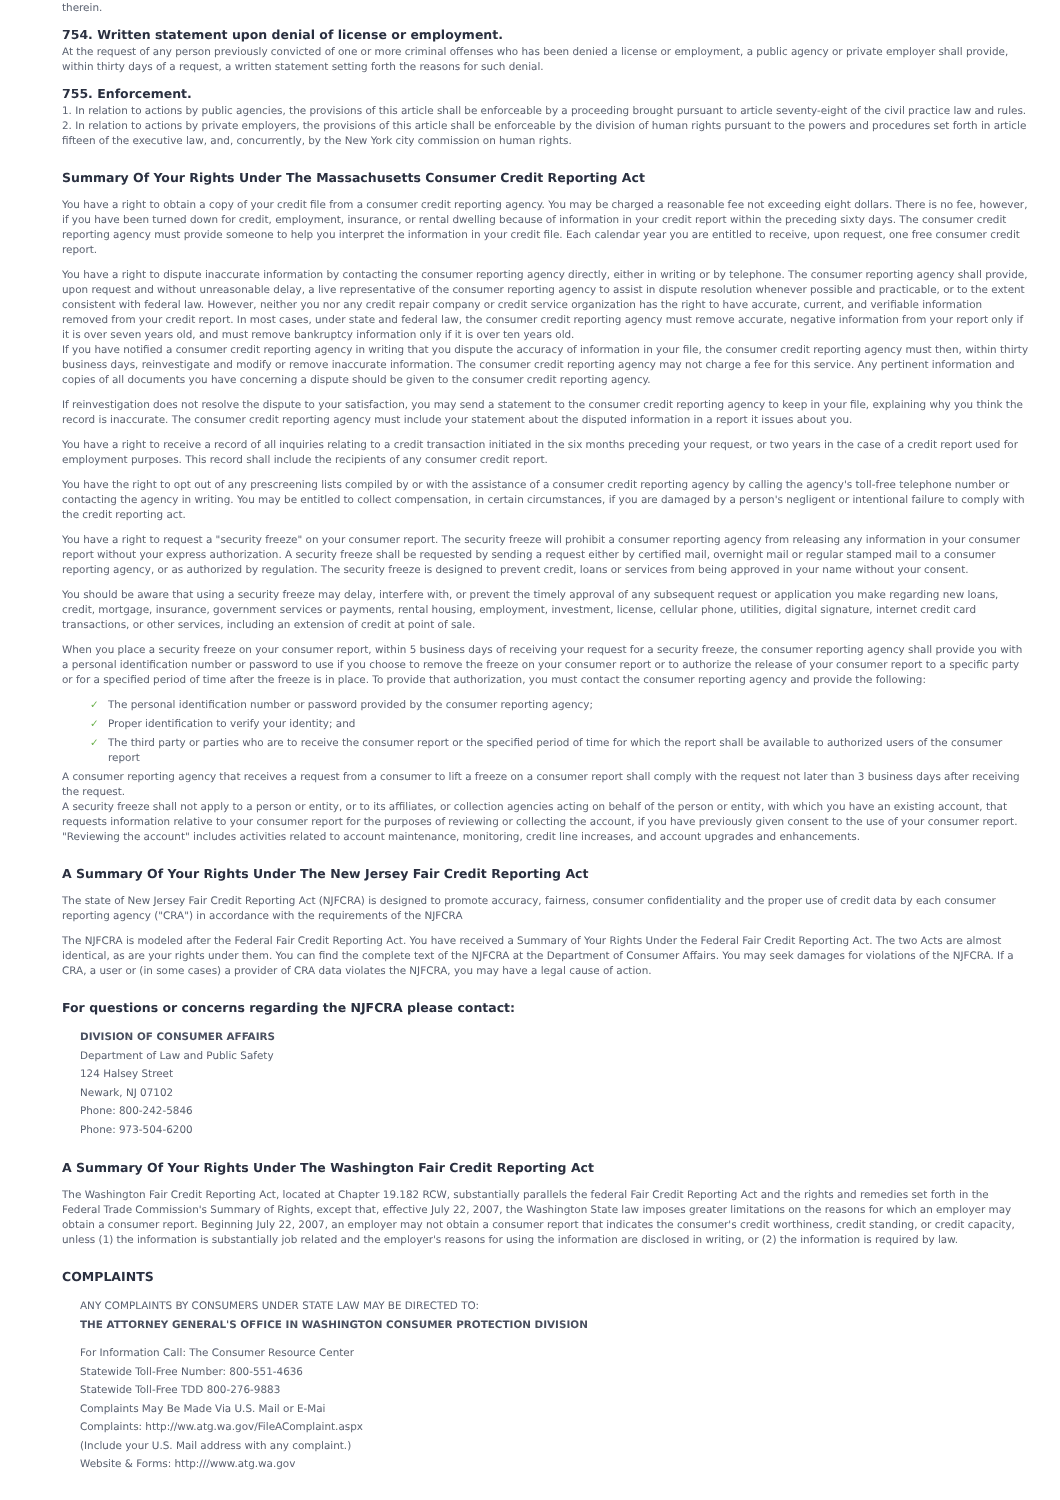therein.
754. Written statement upon denial of license or employment.
At the request of any person previously convicted of one or more criminal offenses who has been denied a license or employment, a public agency or private employer shall provide, within thirty days of a request, a written statement setting forth the reasons for such denial.
755. Enforcement.
1. In relation to actions by public agencies, the provisions of this article shall be enforceable by a proceeding brought pursuant to article seventy-eight of the civil practice law and rules.
2. In relation to actions by private employers, the provisions of this article shall be enforceable by the division of human rights pursuant to the powers and procedures set forth in article fifteen of the executive law, and, concurrently, by the New York city commission on human rights.
Summary Of Your Rights Under The Massachusetts Consumer Credit Reporting Act
You have a right to obtain a copy of your credit file from a consumer credit reporting agency. You may be charged a reasonable fee not exceeding eight dollars. There is no fee, however, if you have been turned down for credit, employment, insurance, or rental dwelling because of information in your credit report within the preceding sixty days. The consumer credit reporting agency must provide someone to help you interpret the information in your credit file. Each calendar year you are entitled to receive, upon request, one free consumer credit report.
You have a right to dispute inaccurate information by contacting the consumer reporting agency directly, either in writing or by telephone. The consumer reporting agency shall provide, upon request and without unreasonable delay, a live representative of the consumer reporting agency to assist in dispute resolution whenever possible and practicable, or to the extent consistent with federal law. However, neither you nor any credit repair company or credit service organization has the right to have accurate, current, and verifiable information removed from your credit report. In most cases, under state and federal law, the consumer credit reporting agency must remove accurate, negative information from your report only if it is over seven years old, and must remove bankruptcy information only if it is over ten years old.
If you have notified a consumer credit reporting agency in writing that you dispute the accuracy of information in your file, the consumer credit reporting agency must then, within thirty business days, reinvestigate and modify or remove inaccurate information. The consumer credit reporting agency may not charge a fee for this service. Any pertinent information and copies of all documents you have concerning a dispute should be given to the consumer credit reporting agency.
If reinvestigation does not resolve the dispute to your satisfaction, you may send a statement to the consumer credit reporting agency to keep in your file, explaining why you think the record is inaccurate. The consumer credit reporting agency must include your statement about the disputed information in a report it issues about you.
You have a right to receive a record of all inquiries relating to a credit transaction initiated in the six months preceding your request, or two years in the case of a credit report used for employment purposes. This record shall include the recipients of any consumer credit report.
You have the right to opt out of any prescreening lists compiled by or with the assistance of a consumer credit reporting agency by calling the agency's toll-free telephone number or contacting the agency in writing. You may be entitled to collect compensation, in certain circumstances, if you are damaged by a person's negligent or intentional failure to comply with the credit reporting act.
You have a right to request a "security freeze" on your consumer report. The security freeze will prohibit a consumer reporting agency from releasing any information in your consumer report without your express authorization. A security freeze shall be requested by sending a request either by certified mail, overnight mail or regular stamped mail to a consumer reporting agency, or as authorized by regulation. The security freeze is designed to prevent credit, loans or services from being approved in your name without your consent.
You should be aware that using a security freeze may delay, interfere with, or prevent the timely approval of any subsequent request or application you make regarding new loans, credit, mortgage, insurance, government services or payments, rental housing, employment, investment, license, cellular phone, utilities, digital signature, internet credit card transactions, or other services, including an extension of credit at point of sale.
When you place a security freeze on your consumer report, within 5 business days of receiving your request for a security freeze, the consumer reporting agency shall provide you with a personal identification number or password to use if you choose to remove the freeze on your consumer report or to authorize the release of your consumer report to a specific party or for a specified period of time after the freeze is in place. To provide that authorization, you must contact the consumer reporting agency and provide the following:
The personal identification number or password provided by the consumer reporting agency;
Proper identification to verify your identity; and
The third party or parties who are to receive the consumer report or the specified period of time for which the report shall be available to authorized users of the consumer report
A consumer reporting agency that receives a request from a consumer to lift a freeze on a consumer report shall comply with the request not later than 3 business days after receiving the request.
A security freeze shall not apply to a person or entity, or to its affiliates, or collection agencies acting on behalf of the person or entity, with which you have an existing account, that requests information relative to your consumer report for the purposes of reviewing or collecting the account, if you have previously given consent to the use of your consumer report. "Reviewing the account" includes activities related to account maintenance, monitoring, credit line increases, and account upgrades and enhancements.
A Summary Of Your Rights Under The New Jersey Fair Credit Reporting Act
The state of New Jersey Fair Credit Reporting Act (NJFCRA) is designed to promote accuracy, fairness, consumer confidentiality and the proper use of credit data by each consumer reporting agency ("CRA") in accordance with the requirements of the NJFCRA
The NJFCRA is modeled after the Federal Fair Credit Reporting Act. You have received a Summary of Your Rights Under the Federal Fair Credit Reporting Act. The two Acts are almost identical, as are your rights under them. You can find the complete text of the NJFCRA at the Department of Consumer Affairs. You may seek damages for violations of the NJFCRA. If a CRA, a user or (in some cases) a provider of CRA data violates the NJFCRA, you may have a legal cause of action.
For questions or concerns regarding the NJFCRA please contact:
DIVISION OF CONSUMER AFFAIRS
Department of Law and Public Safety
124 Halsey Street
Newark, NJ 07102
Phone: 800-242-5846
Phone: 973-504-6200
A Summary Of Your Rights Under The Washington Fair Credit Reporting Act
The Washington Fair Credit Reporting Act, located at Chapter 19.182 RCW, substantially parallels the federal Fair Credit Reporting Act and the rights and remedies set forth in the Federal Trade Commission's Summary of Rights, except that, effective July 22, 2007, the Washington State law imposes greater limitations on the reasons for which an employer may obtain a consumer report. Beginning July 22, 2007, an employer may not obtain a consumer report that indicates the consumer's credit worthiness, credit standing, or credit capacity, unless (1) the information is substantially job related and the employer's reasons for using the information are disclosed in writing, or (2) the information is required by law.
COMPLAINTS
ANY COMPLAINTS BY CONSUMERS UNDER STATE LAW MAY BE DIRECTED TO:
THE ATTORNEY GENERAL'S OFFICE IN WASHINGTON CONSUMER PROTECTION DIVISION
For Information Call: The Consumer Resource Center
Statewide Toll-Free Number: 800-551-4636
Statewide Toll-Free TDD 800-276-9883
Complaints May Be Made Via U.S. Mail or E-Mai
Complaints: http://ww.atg.wa.gov/FileAComplaint.aspx
(Include your U.S. Mail address with any complaint.)
Website & Forms: http:///www.atg.wa.gov